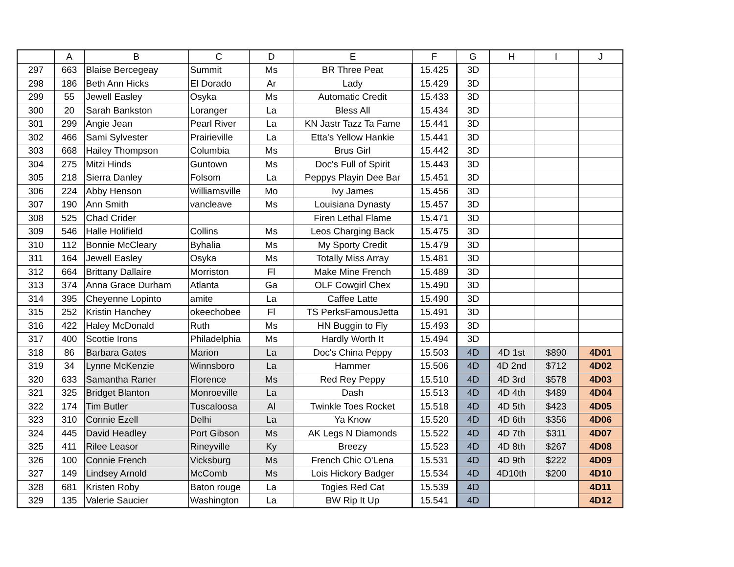| | A | B | C | D | E | F | G | H | I | J |
| --- | --- | --- | --- | --- | --- | --- | --- | --- | --- | --- |
| 297 | 663 | Blaise Bercegeay | Summit | Ms | BR Three Peat | 15.425 | 3D | | | |
| 298 | 186 | Beth Ann Hicks | El Dorado | Ar | Lady | 15.429 | 3D | | | |
| 299 | 55 | Jewell Easley | Osyka | Ms | Automatic Credit | 15.433 | 3D | | | |
| 300 | 20 | Sarah Bankston | Loranger | La | Bless All | 15.434 | 3D | | | |
| 301 | 299 | Angie Jean | Pearl River | La | KN Jastr Tazz Ta Fame | 15.441 | 3D | | | |
| 302 | 466 | Sami Sylvester | Prairieville | La | Etta's Yellow Hankie | 15.441 | 3D | | | |
| 303 | 668 | Hailey Thompson | Columbia | Ms | Brus Girl | 15.442 | 3D | | | |
| 304 | 275 | Mitzi Hinds | Guntown | Ms | Doc's Full of Spirit | 15.443 | 3D | | | |
| 305 | 218 | Sierra Danley | Folsom | La | Peppys Playin Dee Bar | 15.451 | 3D | | | |
| 306 | 224 | Abby Henson | Williamsville | Mo | Ivy James | 15.456 | 3D | | | |
| 307 | 190 | Ann Smith | vancleave | Ms | Louisiana Dynasty | 15.457 | 3D | | | |
| 308 | 525 | Chad Crider | | | Firen Lethal Flame | 15.471 | 3D | | | |
| 309 | 546 | Halle Holifield | Collins | Ms | Leos Charging Back | 15.475 | 3D | | | |
| 310 | 112 | Bonnie McCleary | Byhalia | Ms | My Sporty Credit | 15.479 | 3D | | | |
| 311 | 164 | Jewell Easley | Osyka | Ms | Totally Miss Array | 15.481 | 3D | | | |
| 312 | 664 | Brittany Dallaire | Morriston | Fl | Make Mine French | 15.489 | 3D | | | |
| 313 | 374 | Anna Grace Durham | Atlanta | Ga | OLF Cowgirl Chex | 15.490 | 3D | | | |
| 314 | 395 | Cheyenne Lopinto | amite | La | Caffee Latte | 15.490 | 3D | | | |
| 315 | 252 | Kristin Hanchey | okeechobee | Fl | TS PerksFamousJetta | 15.491 | 3D | | | |
| 316 | 422 | Haley McDonald | Ruth | Ms | HN Buggin to Fly | 15.493 | 3D | | | |
| 317 | 400 | Scottie Irons | Philadelphia | Ms | Hardly Worth It | 15.494 | 3D | | | |
| 318 | 86 | Barbara Gates | Marion | La | Doc's China Peppy | 15.503 | 4D | 4D 1st | $890 | 4D01 |
| 319 | 34 | Lynne McKenzie | Winnsboro | La | Hammer | 15.506 | 4D | 4D 2nd | $712 | 4D02 |
| 320 | 633 | Samantha Raner | Florence | Ms | Red Rey Peppy | 15.510 | 4D | 4D 3rd | $578 | 4D03 |
| 321 | 325 | Bridget Blanton | Monroeville | La | Dash | 15.513 | 4D | 4D 4th | $489 | 4D04 |
| 322 | 174 | Tim Butler | Tuscaloosa | Al | Twinkle Toes Rocket | 15.518 | 4D | 4D 5th | $423 | 4D05 |
| 323 | 310 | Connie Ezell | Delhi | La | Ya Know | 15.520 | 4D | 4D 6th | $356 | 4D06 |
| 324 | 445 | David Headley | Port Gibson | Ms | AK Legs N Diamonds | 15.522 | 4D | 4D 7th | $311 | 4D07 |
| 325 | 411 | Rilee Leasor | Rineyville | Ky | Breezy | 15.523 | 4D | 4D 8th | $267 | 4D08 |
| 326 | 100 | Connie French | Vicksburg | Ms | French Chic O'Lena | 15.531 | 4D | 4D 9th | $222 | 4D09 |
| 327 | 149 | Lindsey Arnold | McComb | Ms | Lois Hickory Badger | 15.534 | 4D | 4D10th | $200 | 4D10 |
| 328 | 681 | Kristen Roby | Baton rouge | La | Togies Red Cat | 15.539 | 4D | | | 4D11 |
| 329 | 135 | Valerie Saucier | Washington | La | BW Rip It Up | 15.541 | 4D | | | 4D12 |